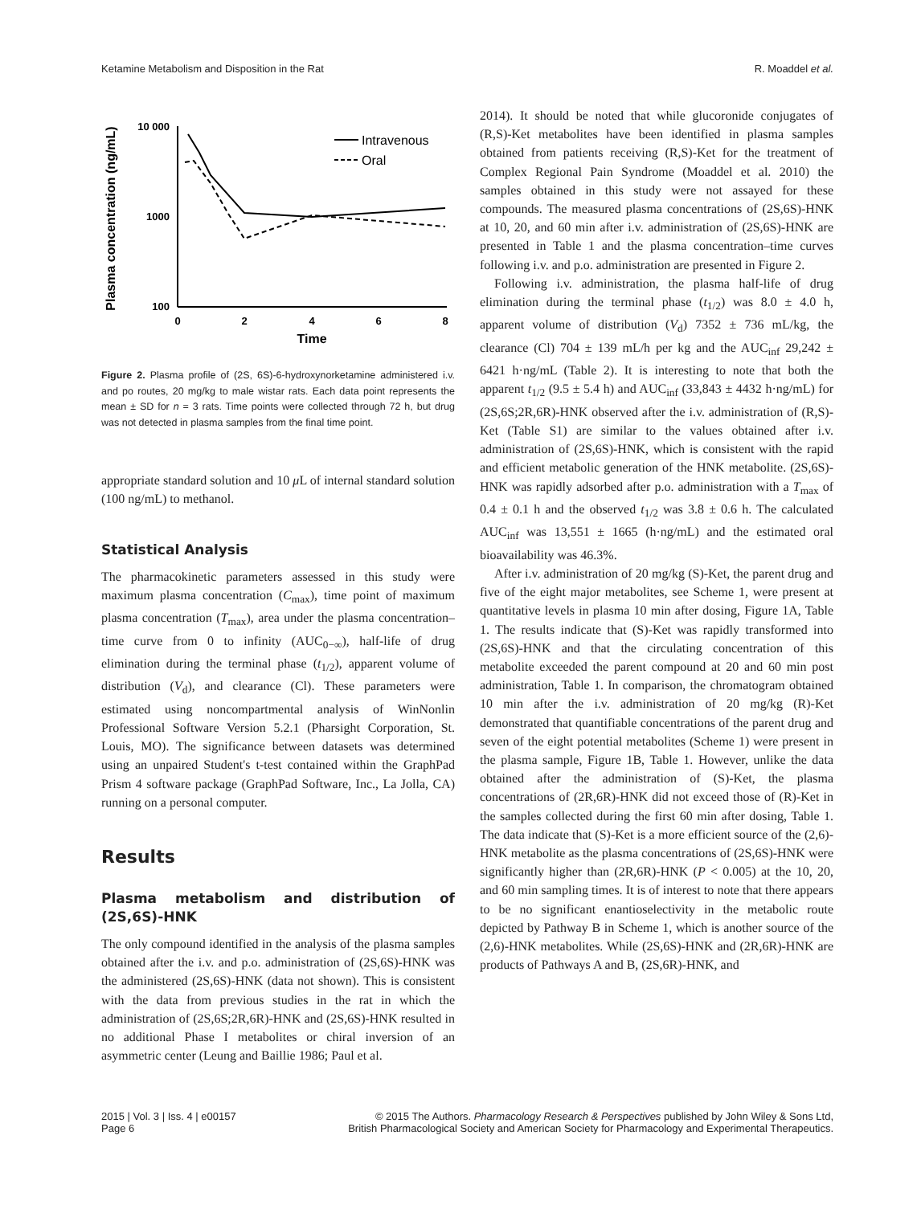Ketamine Metabolism and Disposition in the Rat R. Moaddel et al.
Plasma concentration (ng/mL)
10 000
1000
100
0
2
4
6
8
Time
Intravenous
Oral
Figure 2. Plasma profile of (2S, 6S)-6-hydroxynorketamine administered i.v. and po routes, 20 mg/kg to male wistar rats. Each data point represents the mean ± SD for n = 3 rats. Time points were collected through 72 h, but drug was not detected in plasma samples from the final time point.
appropriate standard solution and 10 μ L of internal standard solution (100 ng/mL) to methanol.
Statistical Analysis
The pharmacokinetic parameters assessed in this study were maximum plasma concentration (C<sub>max</sub>), time point of maximum plasma concentration (T<sub>max</sub>), area under the plasma concentration–time curve from 0 to infinity (AUC<sub>0−∞</sub>), half-life of drug elimination during the terminal phase (t<sub>1/2</sub>), apparent volume of distribution (V<sub>d</sub>), and clearance (Cl). These parameters were estimated using noncompartmental analysis of WinNonlin Professional Software Version 5.2.1 (Pharsight Corporation, St. Louis, MO). The significance between datasets was determined using an unpaired Student's t-test contained within the GraphPad Prism 4 software package (GraphPad Software, Inc., La Jolla, CA) running on a personal computer.
Results
Plasma metabolism and distribution of (2S,6S)-HNK
The only compound identified in the analysis of the plasma samples obtained after the i.v. and p.o. administration of (2S,6S)-HNK was the administered (2S,6S)-HNK (data not shown). This is consistent with the data from previous studies in the rat in which the administration of (2S,6S;2R,6R)-HNK and (2S,6S)-HNK resulted in no additional Phase I metabolites or chiral inversion of an asymmetric center (Leung and Baillie 1986; Paul et al.
2014). It should be noted that while glucoronide conjugates of (R,S)-Ket metabolites have been identified in plasma samples obtained from patients receiving (R,S)-Ket for the treatment of Complex Regional Pain Syndrome (Moaddel et al. 2010) the samples obtained in this study were not assayed for these compounds. The measured plasma concentrations of (2S,6S)-HNK at 10, 20, and 60 min after i.v. administration of (2S,6S)-HNK are presented in Table 1 and the plasma concentration–time curves following i.v. and p.o. administration are presented in Figure 2.
Following i.v. administration, the plasma half-life of drug elimination during the terminal phase (t<sub>1/2</sub>) was 8.0 ± 4.0 h, apparent volume of distribution (V<sub>d</sub>) 7352 ± 736 mL/kg, the clearance (Cl) 704 ± 139 mL/h per kg and the AUC<sub>inf</sub> 29,242 ± 6421 h·ng/mL (Table 2). It is interesting to note that both the apparent t<sub>1/2</sub> (9.5 ± 5.4 h) and AUC<sub>inf</sub> (33,843 ± 4432 h·ng/mL) for (2S,6S;2R,6R)-HNK observed after the i.v. administration of (R,S)-Ket (Table S1) are similar to the values obtained after i.v. administration of (2S,6S)-HNK, which is consistent with the rapid and efficient metabolic generation of the HNK metabolite. (2S,6S)-HNK was rapidly adsorbed after p.o. administration with a T<sub>max</sub> of 0.4 ± 0.1 h and the observed t<sub>1/2</sub> was 3.8 ± 0.6 h. The calculated AUC<sub>inf</sub> was 13,551 ± 1665 (h·ng/mL) and the estimated oral bioavailability was 46.3%.
After i.v. administration of 20 mg/kg (S)-Ket, the parent drug and five of the eight major metabolites, see Scheme 1, were present at quantitative levels in plasma 10 min after dosing, Figure 1A, Table 1. The results indicate that (S)-Ket was rapidly transformed into (2S,6S)-HNK and that the circulating concentration of this metabolite exceeded the parent compound at 20 and 60 min post administration, Table 1. In comparison, the chromatogram obtained 10 min after the i.v. administration of 20 mg/kg (R)-Ket demonstrated that quantifiable concentrations of the parent drug and seven of the eight potential metabolites (Scheme 1) were present in the plasma sample, Figure 1B, Table 1. However, unlike the data obtained after the administration of (S)-Ket, the plasma concentrations of (2R,6R)-HNK did not exceed those of (R)-Ket in the samples collected during the first 60 min after dosing, Table 1. The data indicate that (S)-Ket is a more efficient source of the (2,6)-HNK metabolite as the plasma concentrations of (2S,6S)-HNK were significantly higher than (2R,6R)-HNK (P < 0.005) at the 10, 20, and 60 min sampling times. It is of interest to note that there appears to be no significant enantioselectivity in the metabolic route depicted by Pathway B in Scheme 1, which is another source of the (2,6)-HNK metabolites. While (2S,6S)-HNK and (2R,6R)-HNK are products of Pathways A and B, (2S,6R)-HNK, and
2015 | Vol. 3 | Iss. 4 | e00157
Page 6 © 2015 The Authors. Pharmacology Research & Perspectives published by John Wiley & Sons Ltd,
British Pharmacological Society and American Society for Pharmacology and Experimental Therapeutics.